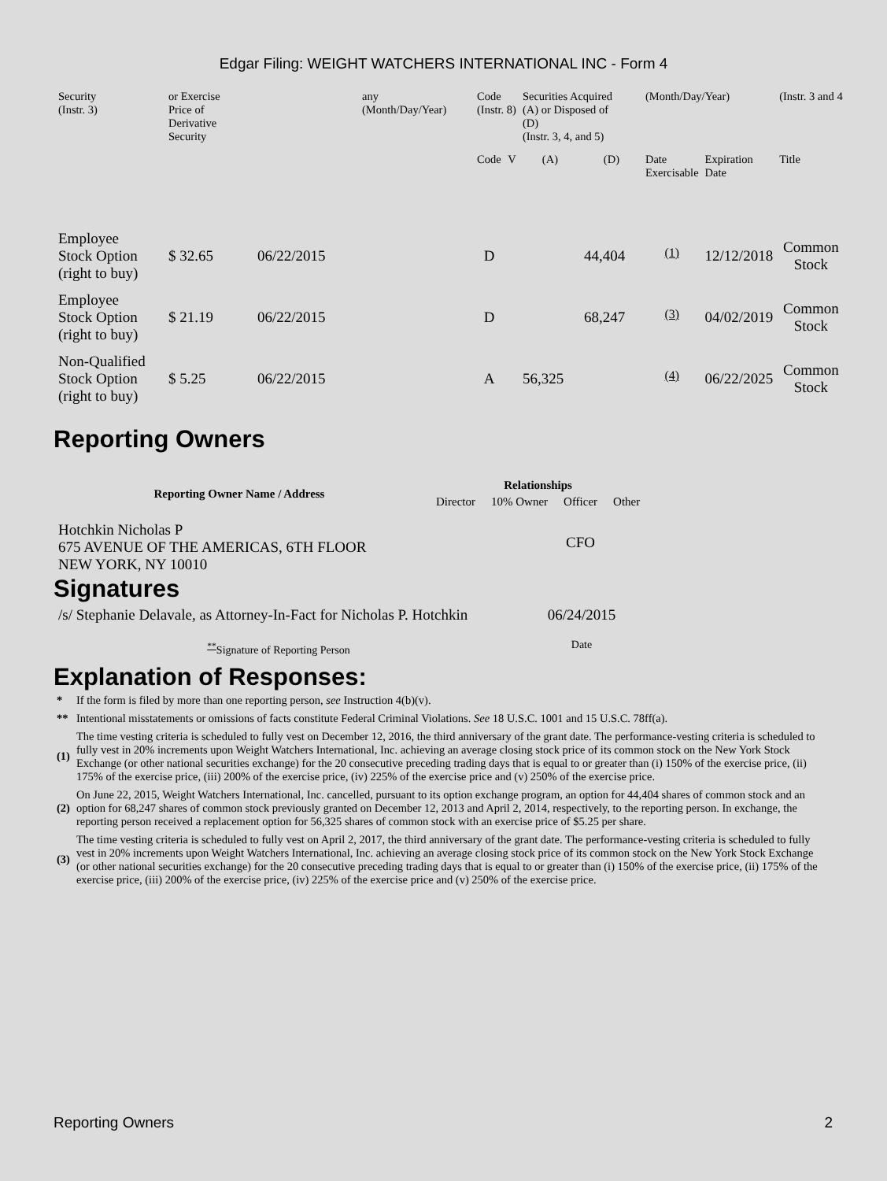Edgar Filing: WEIGHT WATCHERS INTERNATIONAL INC - Form 4
| Security (Instr. 3) | or Exercise Price of Derivative Security | | any (Month/Day/Year) | Code (Instr. 8) | | Securities Acquired (A) or Disposed of (D) (Instr. 3, 4, and 5) | | (Month/Day/Year) | | (Instr. 3 and 4 |
| --- | --- | --- | --- | --- | --- | --- | --- | --- | --- | --- |
| | | | | Code | V | (A) | (D) | Date Exercisable | Expiration Date | Title |
| Employee Stock Option (right to buy) | $ 32.65 | 06/22/2015 | | D | | | 44,404 | <sup>(1)</sup> | 12/12/2018 | Common Stock |
| Employee Stock Option (right to buy) | $ 21.19 | 06/22/2015 | | D | | | 68,247 | <sup>(3)</sup> | 04/02/2019 | Common Stock |
| Non-Qualified Stock Option (right to buy) | $ 5.25 | 06/22/2015 | | A | | 56,325 | | <sup>(4)</sup> | 06/22/2025 | Common Stock |
Reporting Owners
| Reporting Owner Name / Address | Relationships | | | |
| --- | --- | --- | --- | --- |
| | Director | 10% Owner | Officer | Other |
| Hotchkin Nicholas P 675 AVENUE OF THE AMERICAS, 6TH FLOOR NEW YORK, NY 10010 | | | CFO | |
Signatures
| /s/ Stephanie Delavale, as Attorney-In-Fact for Nicholas P. Hotchkin | 06/24/2015 |
| <sup>**</sup> Signature of Reporting Person | Date |
Explanation of Responses:
| * | If the form is filed by more than one reporting person, see Instruction 4(b)(v). |
| ** | Intentional misstatements or omissions of facts constitute Federal Criminal Violations. See 18 U.S.C. 1001 and 15 U.S.C. 78ff(a). |
| (1) | The time vesting criteria is scheduled to fully vest on December 12, 2016, the third anniversary of the grant date. The performance-vesting criteria is scheduled to fully vest in 20% increments upon Weight Watchers International, Inc. achieving an average closing stock price of its common stock on the New York Stock Exchange (or other national securities exchange) for the 20 consecutive preceding trading days that is equal to or greater than (i) 150% of the exercise price, (ii) 175% of the exercise price, (iii) 200% of the exercise price, (iv) 225% of the exercise price and (v) 250% of the exercise price. |
| (2) | On June 22, 2015, Weight Watchers International, Inc. cancelled, pursuant to its option exchange program, an option for 44,404 shares of common stock and an option for 68,247 shares of common stock previously granted on December 12, 2013 and April 2, 2014, respectively, to the reporting person. In exchange, the reporting person received a replacement option for 56,325 shares of common stock with an exercise price of $5.25 per share. |
| (3) | The time vesting criteria is scheduled to fully vest on April 2, 2017, the third anniversary of the grant date. The performance-vesting criteria is scheduled to fully vest in 20% increments upon Weight Watchers International, Inc. achieving an average closing stock price of its common stock on the New York Stock Exchange (or other national securities exchange) for the 20 consecutive preceding trading days that is equal to or greater than (i) 150% of the exercise price, (ii) 175% of the exercise price, (iii) 200% of the exercise price, (iv) 225% of the exercise price and (v) 250% of the exercise price. |
Reporting Owners 2